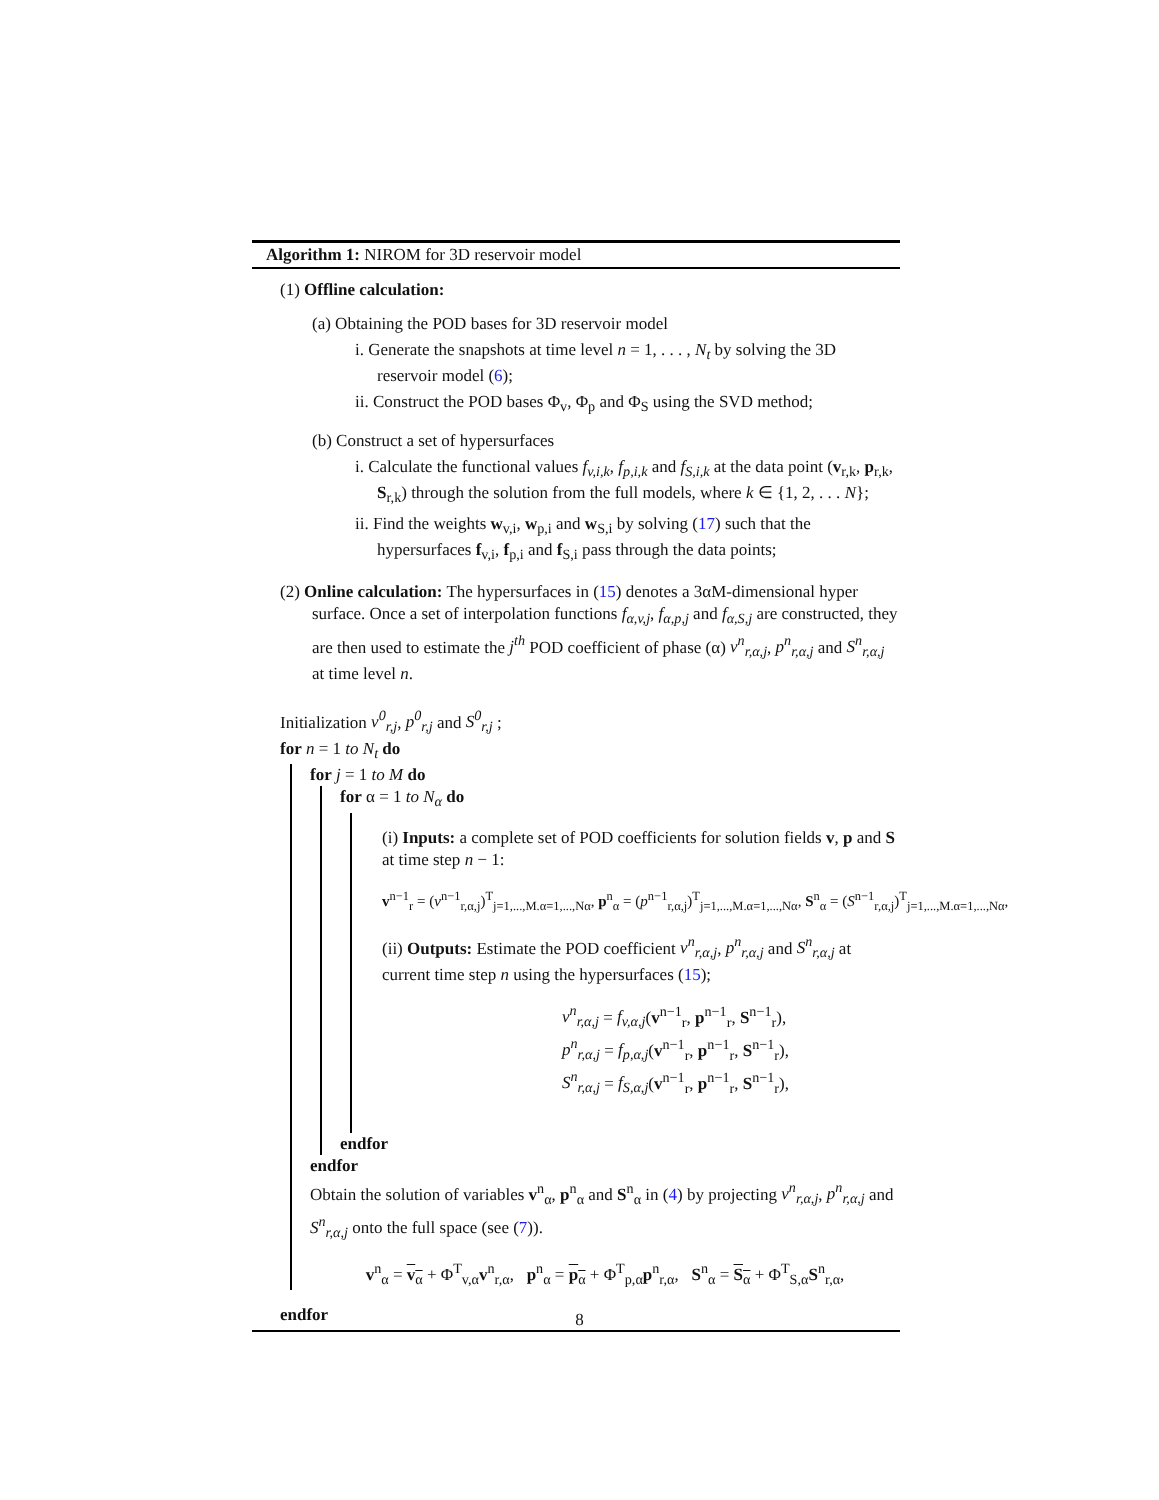Algorithm 1: NIROM for 3D reservoir model
(1) Offline calculation:
(a) Obtaining the POD bases for 3D reservoir model
i. Generate the snapshots at time level n = 1, . . . , N<sub>t</sub> by solving the 3D reservoir model (6);
ii. Construct the POD bases Φ<sub>v</sub>, Φ<sub>p</sub> and Φ<sub>S</sub> using the SVD method;
(b) Construct a set of hypersurfaces
i. Calculate the functional values f<sub>v,i,k</sub>, f<sub>p,i,k</sub> and f<sub>S,i,k</sub> at the data point (v<sub>r,k</sub>, p<sub>r,k</sub>, S<sub>r,k</sub>) through the solution from the full models, where k ∈ {1, 2, . . . N};
ii. Find the weights w<sub>v,i</sub>, w<sub>p,i</sub> and w<sub>S,i</sub> by solving (17) such that the hypersurfaces f<sub>v,i</sub>, f<sub>p,i</sub> and f<sub>S,i</sub> pass through the data points;
(2) Online calculation: The hypersurfaces in (15) denotes a 3αM-dimensional hyper surface. Once a set of interpolation functions f<sub>α,v,j</sub>, f<sub>α,p,j</sub> and f<sub>α,S,j</sub> are constructed, they are then used to estimate the j<sup>th</sup> POD coefficient of phase (α) v<sup>n</sup><sub>r,α,j</sub>, p<sup>n</sup><sub>r,α,j</sub> and S<sup>n</sup><sub>r,α,j</sub> at time level n.
Initialization v<sup>0</sup><sub>r,j</sub>, p<sup>0</sup><sub>r,j</sub> and S<sup>0</sup><sub>r,j</sub> ;
for n = 1 to N<sub>t</sub> do
for j = 1 to M do
for α = 1 to N<sub>α</sub> do
(i) Inputs: a complete set of POD coefficients for solution fields v, p and S at time step n − 1:
v<sup>n−1</sup><sub>r</sub> = (v<sup>n−1</sup><sub>r,α,j</sub>)<sup>T</sup><sub>j=1,...,M.α=1,...,Nα</sub>, p<sup>n</sup><sub>α</sub> = (p<sup>n−1</sup><sub>r,α,j</sub>)<sup>T</sup><sub>j=1,...,M.α=1,...,Nα</sub>, S<sup>n</sup><sub>α</sub> = (S<sup>n−1</sup><sub>r,α,j</sub>)<sup>T</sup><sub>j=1,...,M.α=1,...,Nα</sub>,
(ii) Outputs: Estimate the POD coefficient v<sup>n</sup><sub>r,α,j</sub>, p<sup>n</sup><sub>r,α,j</sub> and S<sup>n</sup><sub>r,α,j</sub> at current time step n using the hypersurfaces (15);
v<sup>n</sup><sub>r,α,j</sub> = f<sub>v,α,j</sub>(v<sup>n−1</sup><sub>r</sub>, p<sup>n−1</sup><sub>r</sub>, S<sup>n−1</sup><sub>r</sub>),
p<sup>n</sup><sub>r,α,j</sub> = f<sub>p,α,j</sub>(v<sup>n−1</sup><sub>r</sub>, p<sup>n−1</sup><sub>r</sub>, S<sup>n−1</sup><sub>r</sub>),
S<sup>n</sup><sub>r,α,j</sub> = f<sub>S,α,j</sub>(v<sup>n−1</sup><sub>r</sub>, p<sup>n−1</sup><sub>r</sub>, S<sup>n−1</sup><sub>r</sub>),
endfor
endfor
Obtain the solution of variables v<sup>n</sup><sub>α</sub>, p<sup>n</sup><sub>α</sub> and S<sup>n</sup><sub>α</sub> in (4) by projecting v<sup>n</sup><sub>r,α,j</sub>, p<sup>n</sup><sub>r,α,j</sub> and S<sup>n</sup><sub>r,α,j</sub> onto the full space (see (7)).
v<sup>n</sup><sub>α</sub> = v<sub>α</sub> + Φ<sup>T</sup><sub>v,α</sub>v<sup>n</sup><sub>r,α</sub>, p<sup>n</sup><sub>α</sub> = p<sub>α</sub> + Φ<sup>T</sup><sub>p,α</sub>p<sup>n</sup><sub>r,α</sub>, S<sup>n</sup><sub>α</sub> = S<sub>α</sub> + Φ<sup>T</sup><sub>S,α</sub>S<sup>n</sup><sub>r,α</sub>,
endfor
8